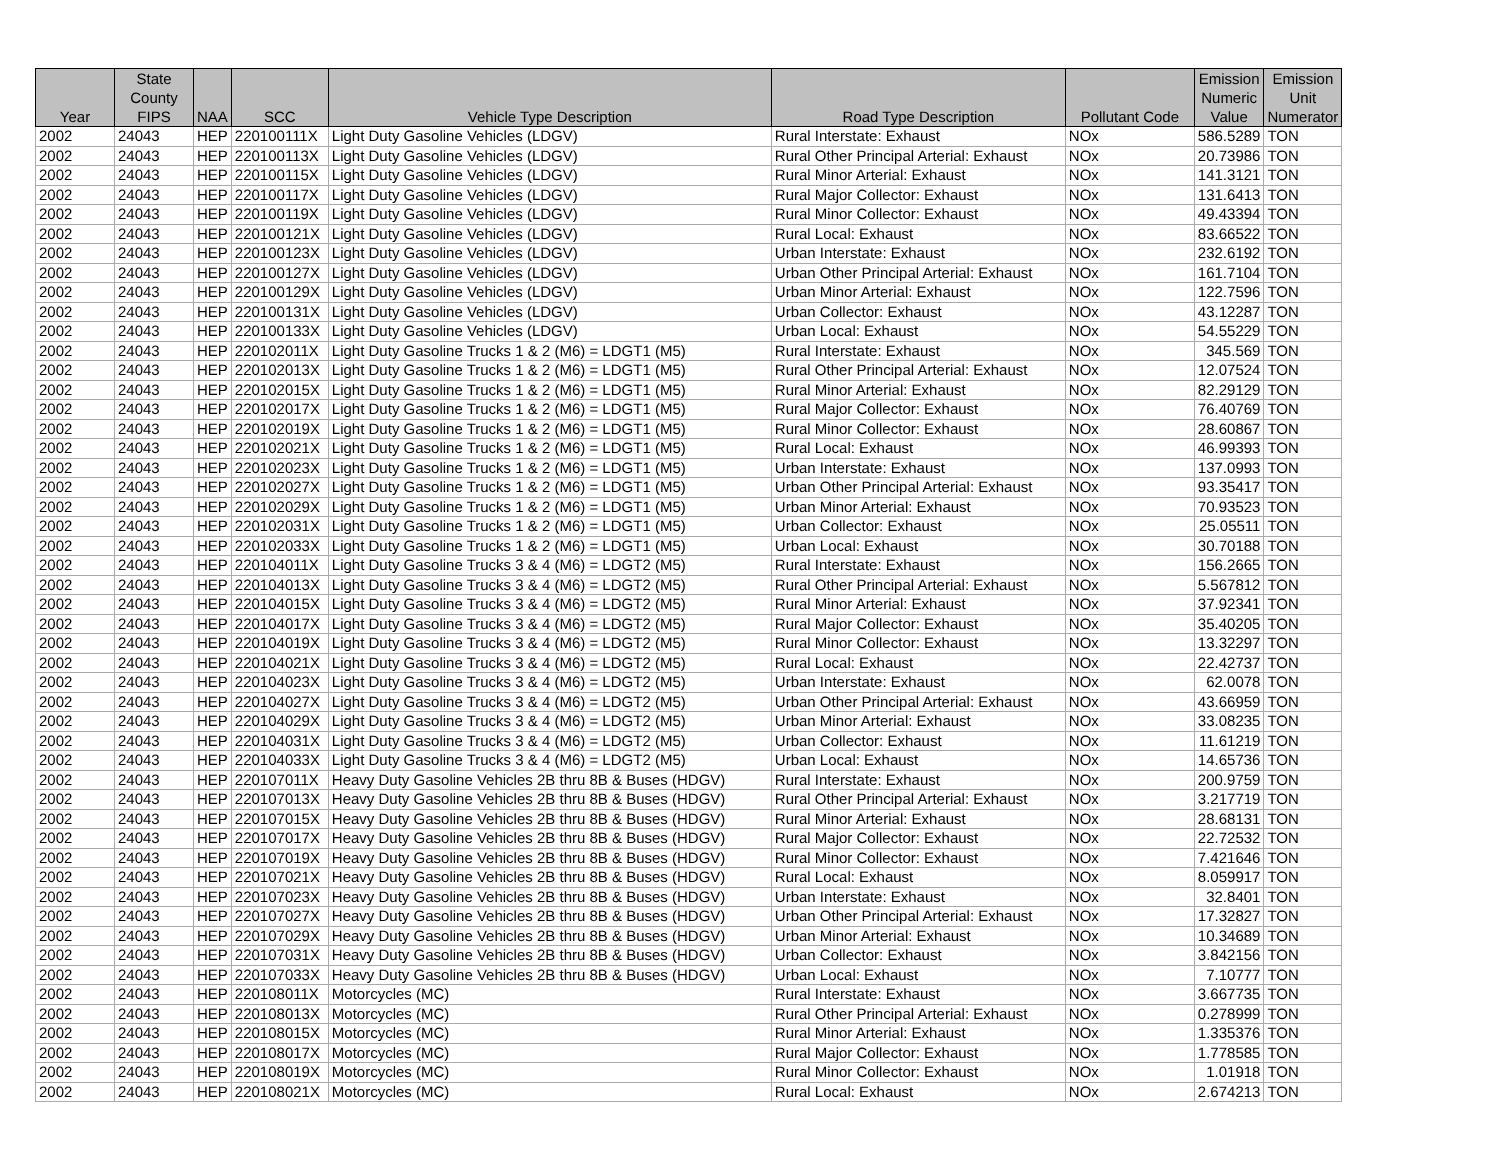| Year | State County FIPS | NAA | SCC | Vehicle Type Description | Road Type Description | Pollutant Code | Emission Numeric Value | Emission Unit Numerator |
| --- | --- | --- | --- | --- | --- | --- | --- | --- |
| 2002 | 24043 | HEP | 220100111X | Light Duty Gasoline Vehicles (LDGV) | Rural Interstate: Exhaust | NOx | 586.5289 | TON |
| 2002 | 24043 | HEP | 220100113X | Light Duty Gasoline Vehicles (LDGV) | Rural Other Principal Arterial: Exhaust | NOx | 20.73986 | TON |
| 2002 | 24043 | HEP | 220100115X | Light Duty Gasoline Vehicles (LDGV) | Rural Minor Arterial: Exhaust | NOx | 141.3121 | TON |
| 2002 | 24043 | HEP | 220100117X | Light Duty Gasoline Vehicles (LDGV) | Rural Major Collector: Exhaust | NOx | 131.6413 | TON |
| 2002 | 24043 | HEP | 220100119X | Light Duty Gasoline Vehicles (LDGV) | Rural Minor Collector: Exhaust | NOx | 49.43394 | TON |
| 2002 | 24043 | HEP | 220100121X | Light Duty Gasoline Vehicles (LDGV) | Rural Local: Exhaust | NOx | 83.66522 | TON |
| 2002 | 24043 | HEP | 220100123X | Light Duty Gasoline Vehicles (LDGV) | Urban Interstate: Exhaust | NOx | 232.6192 | TON |
| 2002 | 24043 | HEP | 220100127X | Light Duty Gasoline Vehicles (LDGV) | Urban Other Principal Arterial: Exhaust | NOx | 161.7104 | TON |
| 2002 | 24043 | HEP | 220100129X | Light Duty Gasoline Vehicles (LDGV) | Urban Minor Arterial: Exhaust | NOx | 122.7596 | TON |
| 2002 | 24043 | HEP | 220100131X | Light Duty Gasoline Vehicles (LDGV) | Urban Collector: Exhaust | NOx | 43.12287 | TON |
| 2002 | 24043 | HEP | 220100133X | Light Duty Gasoline Vehicles (LDGV) | Urban Local: Exhaust | NOx | 54.55229 | TON |
| 2002 | 24043 | HEP | 220102011X | Light Duty Gasoline Trucks 1 & 2 (M6) = LDGT1 (M5) | Rural Interstate: Exhaust | NOx | 345.569 | TON |
| 2002 | 24043 | HEP | 220102013X | Light Duty Gasoline Trucks 1 & 2 (M6) = LDGT1 (M5) | Rural Other Principal Arterial: Exhaust | NOx | 12.07524 | TON |
| 2002 | 24043 | HEP | 220102015X | Light Duty Gasoline Trucks 1 & 2 (M6) = LDGT1 (M5) | Rural Minor Arterial: Exhaust | NOx | 82.29129 | TON |
| 2002 | 24043 | HEP | 220102017X | Light Duty Gasoline Trucks 1 & 2 (M6) = LDGT1 (M5) | Rural Major Collector: Exhaust | NOx | 76.40769 | TON |
| 2002 | 24043 | HEP | 220102019X | Light Duty Gasoline Trucks 1 & 2 (M6) = LDGT1 (M5) | Rural Minor Collector: Exhaust | NOx | 28.60867 | TON |
| 2002 | 24043 | HEP | 220102021X | Light Duty Gasoline Trucks 1 & 2 (M6) = LDGT1 (M5) | Rural Local: Exhaust | NOx | 46.99393 | TON |
| 2002 | 24043 | HEP | 220102023X | Light Duty Gasoline Trucks 1 & 2 (M6) = LDGT1 (M5) | Urban Interstate: Exhaust | NOx | 137.0993 | TON |
| 2002 | 24043 | HEP | 220102027X | Light Duty Gasoline Trucks 1 & 2 (M6) = LDGT1 (M5) | Urban Other Principal Arterial: Exhaust | NOx | 93.35417 | TON |
| 2002 | 24043 | HEP | 220102029X | Light Duty Gasoline Trucks 1 & 2 (M6) = LDGT1 (M5) | Urban Minor Arterial: Exhaust | NOx | 70.93523 | TON |
| 2002 | 24043 | HEP | 220102031X | Light Duty Gasoline Trucks 1 & 2 (M6) = LDGT1 (M5) | Urban Collector: Exhaust | NOx | 25.05511 | TON |
| 2002 | 24043 | HEP | 220102033X | Light Duty Gasoline Trucks 1 & 2 (M6) = LDGT1 (M5) | Urban Local: Exhaust | NOx | 30.70188 | TON |
| 2002 | 24043 | HEP | 220104011X | Light Duty Gasoline Trucks 3 & 4 (M6) = LDGT2 (M5) | Rural Interstate: Exhaust | NOx | 156.2665 | TON |
| 2002 | 24043 | HEP | 220104013X | Light Duty Gasoline Trucks 3 & 4 (M6) = LDGT2 (M5) | Rural Other Principal Arterial: Exhaust | NOx | 5.567812 | TON |
| 2002 | 24043 | HEP | 220104015X | Light Duty Gasoline Trucks 3 & 4 (M6) = LDGT2 (M5) | Rural Minor Arterial: Exhaust | NOx | 37.92341 | TON |
| 2002 | 24043 | HEP | 220104017X | Light Duty Gasoline Trucks 3 & 4 (M6) = LDGT2 (M5) | Rural Major Collector: Exhaust | NOx | 35.40205 | TON |
| 2002 | 24043 | HEP | 220104019X | Light Duty Gasoline Trucks 3 & 4 (M6) = LDGT2 (M5) | Rural Minor Collector: Exhaust | NOx | 13.32297 | TON |
| 2002 | 24043 | HEP | 220104021X | Light Duty Gasoline Trucks 3 & 4 (M6) = LDGT2 (M5) | Rural Local: Exhaust | NOx | 22.42737 | TON |
| 2002 | 24043 | HEP | 220104023X | Light Duty Gasoline Trucks 3 & 4 (M6) = LDGT2 (M5) | Urban Interstate: Exhaust | NOx | 62.0078 | TON |
| 2002 | 24043 | HEP | 220104027X | Light Duty Gasoline Trucks 3 & 4 (M6) = LDGT2 (M5) | Urban Other Principal Arterial: Exhaust | NOx | 43.66959 | TON |
| 2002 | 24043 | HEP | 220104029X | Light Duty Gasoline Trucks 3 & 4 (M6) = LDGT2 (M5) | Urban Minor Arterial: Exhaust | NOx | 33.08235 | TON |
| 2002 | 24043 | HEP | 220104031X | Light Duty Gasoline Trucks 3 & 4 (M6) = LDGT2 (M5) | Urban Collector: Exhaust | NOx | 11.61219 | TON |
| 2002 | 24043 | HEP | 220104033X | Light Duty Gasoline Trucks 3 & 4 (M6) = LDGT2 (M5) | Urban Local: Exhaust | NOx | 14.65736 | TON |
| 2002 | 24043 | HEP | 220107011X | Heavy Duty Gasoline Vehicles 2B thru 8B & Buses (HDGV) | Rural Interstate: Exhaust | NOx | 200.9759 | TON |
| 2002 | 24043 | HEP | 220107013X | Heavy Duty Gasoline Vehicles 2B thru 8B & Buses (HDGV) | Rural Other Principal Arterial: Exhaust | NOx | 3.217719 | TON |
| 2002 | 24043 | HEP | 220107015X | Heavy Duty Gasoline Vehicles 2B thru 8B & Buses (HDGV) | Rural Minor Arterial: Exhaust | NOx | 28.68131 | TON |
| 2002 | 24043 | HEP | 220107017X | Heavy Duty Gasoline Vehicles 2B thru 8B & Buses (HDGV) | Rural Major Collector: Exhaust | NOx | 22.72532 | TON |
| 2002 | 24043 | HEP | 220107019X | Heavy Duty Gasoline Vehicles 2B thru 8B & Buses (HDGV) | Rural Minor Collector: Exhaust | NOx | 7.421646 | TON |
| 2002 | 24043 | HEP | 220107021X | Heavy Duty Gasoline Vehicles 2B thru 8B & Buses (HDGV) | Rural Local: Exhaust | NOx | 8.059917 | TON |
| 2002 | 24043 | HEP | 220107023X | Heavy Duty Gasoline Vehicles 2B thru 8B & Buses (HDGV) | Urban Interstate: Exhaust | NOx | 32.8401 | TON |
| 2002 | 24043 | HEP | 220107027X | Heavy Duty Gasoline Vehicles 2B thru 8B & Buses (HDGV) | Urban Other Principal Arterial: Exhaust | NOx | 17.32827 | TON |
| 2002 | 24043 | HEP | 220107029X | Heavy Duty Gasoline Vehicles 2B thru 8B & Buses (HDGV) | Urban Minor Arterial: Exhaust | NOx | 10.34689 | TON |
| 2002 | 24043 | HEP | 220107031X | Heavy Duty Gasoline Vehicles 2B thru 8B & Buses (HDGV) | Urban Collector: Exhaust | NOx | 3.842156 | TON |
| 2002 | 24043 | HEP | 220107033X | Heavy Duty Gasoline Vehicles 2B thru 8B & Buses (HDGV) | Urban Local: Exhaust | NOx | 7.10777 | TON |
| 2002 | 24043 | HEP | 220108011X | Motorcycles (MC) | Rural Interstate: Exhaust | NOx | 3.667735 | TON |
| 2002 | 24043 | HEP | 220108013X | Motorcycles (MC) | Rural Other Principal Arterial: Exhaust | NOx | 0.278999 | TON |
| 2002 | 24043 | HEP | 220108015X | Motorcycles (MC) | Rural Minor Arterial: Exhaust | NOx | 1.335376 | TON |
| 2002 | 24043 | HEP | 220108017X | Motorcycles (MC) | Rural Major Collector: Exhaust | NOx | 1.778585 | TON |
| 2002 | 24043 | HEP | 220108019X | Motorcycles (MC) | Rural Minor Collector: Exhaust | NOx | 1.01918 | TON |
| 2002 | 24043 | HEP | 220108021X | Motorcycles (MC) | Rural Local: Exhaust | NOx | 2.674213 | TON |